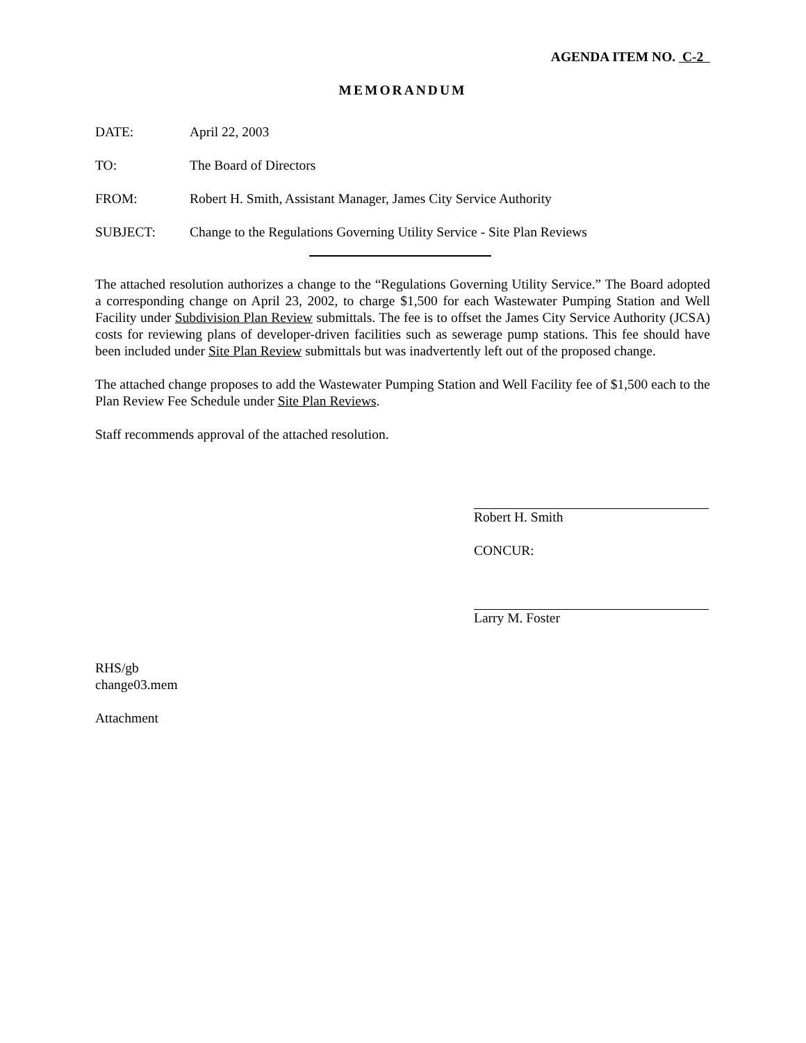AGENDA ITEM NO. C-2
MEMORANDUM
DATE: April 22, 2003
TO: The Board of Directors
FROM: Robert H. Smith, Assistant Manager, James City Service Authority
SUBJECT: Change to the Regulations Governing Utility Service - Site Plan Reviews
The attached resolution authorizes a change to the “Regulations Governing Utility Service.” The Board adopted a corresponding change on April 23, 2002, to charge $1,500 for each Wastewater Pumping Station and Well Facility under Subdivision Plan Review submittals. The fee is to offset the James City Service Authority (JCSA) costs for reviewing plans of developer-driven facilities such as sewerage pump stations. This fee should have been included under Site Plan Review submittals but was inadvertently left out of the proposed change.
The attached change proposes to add the Wastewater Pumping Station and Well Facility fee of $1,500 each to the Plan Review Fee Schedule under Site Plan Reviews.
Staff recommends approval of the attached resolution.
Robert H. Smith
CONCUR:
Larry M. Foster
RHS/gb
change03.mem
Attachment